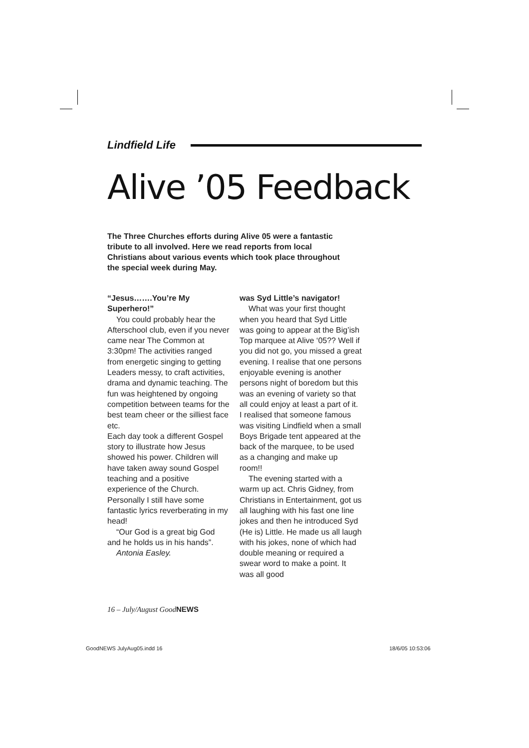Lindfield Life
Alive ’05 Feedback
The Three Churches efforts during Alive 05 were a fantastic tribute to all involved. Here we read reports from local Christians about various events which took place throughout the special week during May.
“Jesus…….You’re My Superhero!”
You could probably hear the Afterschool club, even if you never came near The Common at 3:30pm! The activities ranged from energetic singing to getting Leaders messy, to craft activities, drama and dynamic teaching. The fun was heightened by ongoing competition between teams for the best team cheer or the silliest face etc.
Each day took a different Gospel story to illustrate how Jesus showed his power. Children will have taken away sound Gospel teaching and a positive experience of the Church. Personally I still have some fantastic lyrics reverberating in my head!
“Our God is a great big God and he holds us in his hands”.
Antonia Easley.
was Syd Little’s navigator!
What was your first thought when you heard that Syd Little was going to appear at the Big’ish Top marquee at Alive ‘05?? Well if you did not go, you missed a great evening. I realise that one persons enjoyable evening is another persons night of boredom but this was an evening of variety so that all could enjoy at least a part of it. I realised that someone famous was visiting Lindfield when a small Boys Brigade tent appeared at the back of the marquee, to be used as a changing and make up room!!
The evening started with a warm up act. Chris Gidney, from Christians in Entertainment, got us all laughing with his fast one line jokes and then he introduced Syd (He is) Little. He made us all laugh with his jokes, none of which had double meaning or required a swear word to make a point. It was all good
16 – July/August GoodNEWS
GoodNEWS JulyAug05.indd 16 18/6/05 10:53:06